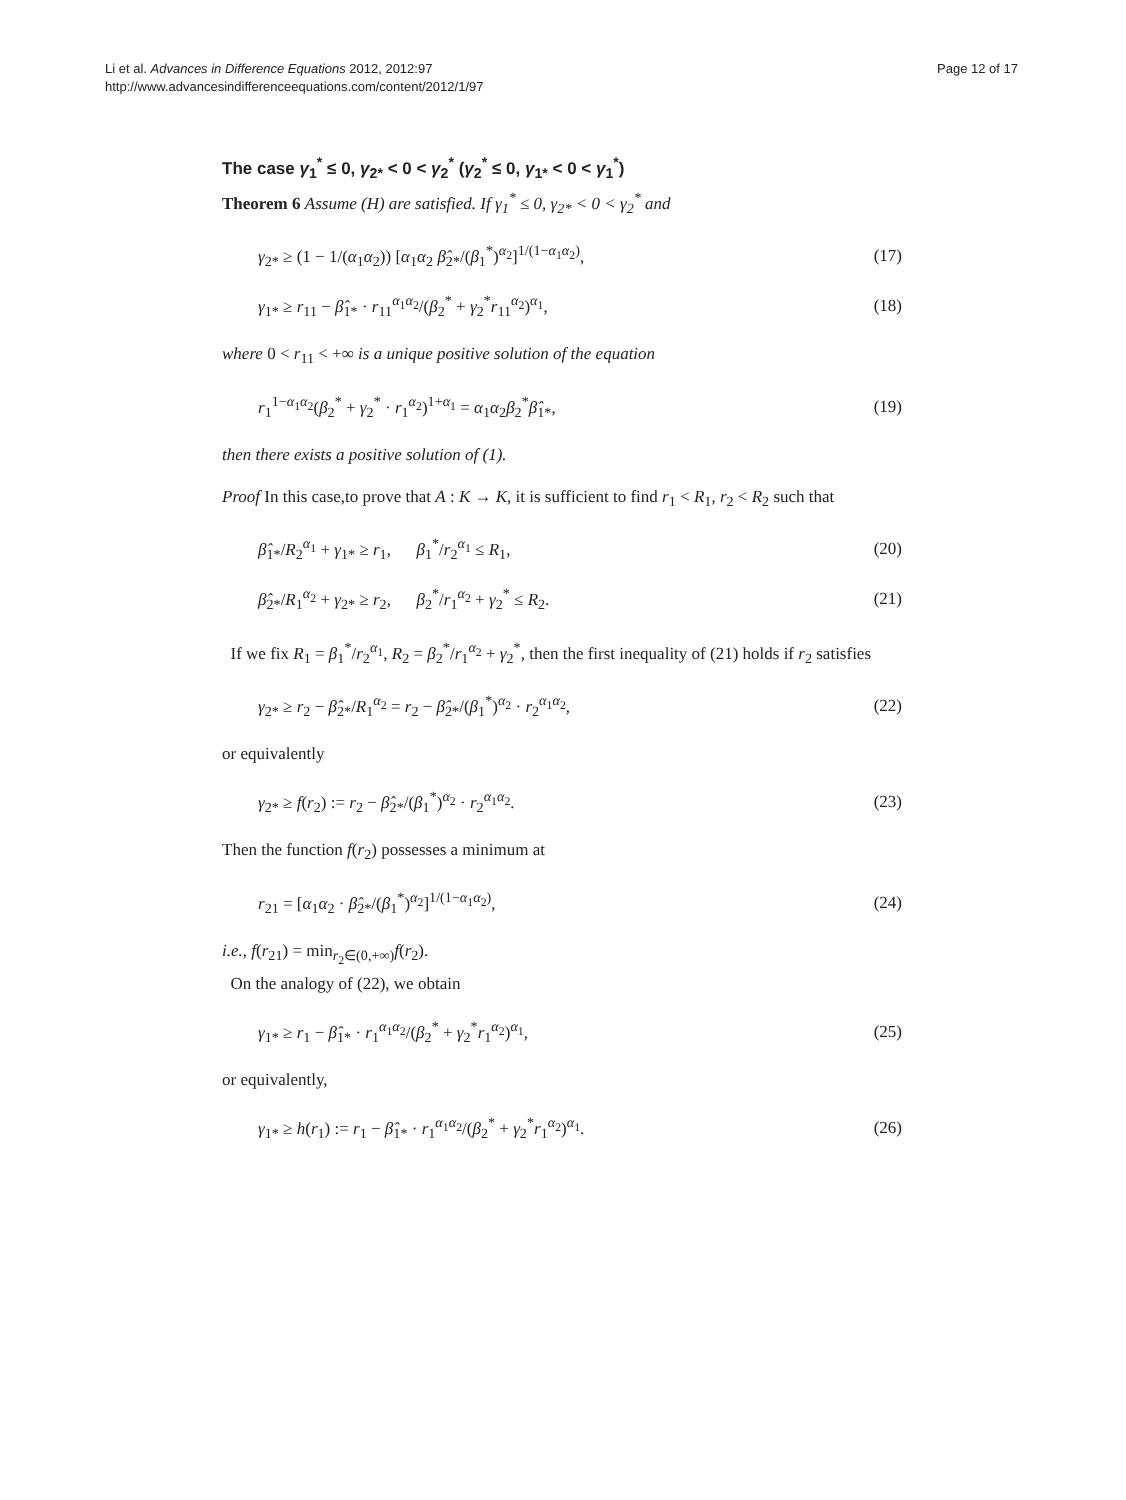Page 12 of 17
Li et al. Advances in Difference Equations 2012, 2012:97
http://www.advancesindifferenceequations.com/content/2012/1/97
The case γ<sub>1</sub><sup>*</sup> ≤ 0, γ<sub>2*</sub> < 0 < γ<sub>2</sub><sup>*</sup> (γ<sub>2</sub><sup>*</sup> ≤ 0, γ<sub>1*</sub> < 0 < γ<sub>1</sub><sup>*</sup>)
Theorem 6 Assume (H) are satisfied. If γ<sub>1</sub><sup>*</sup> ≤ 0, γ<sub>2*</sub> < 0 < γ<sub>2</sub><sup>*</sup> and
γ<sub>2*</sub> ≥ (1 − 1/(α<sub>1</sub>α<sub>2</sub>)) [α<sub>1</sub>α<sub>2</sub> β̂<sub>2*</sub>/(β<sub>1</sub><sup>*</sup>)<sup>α<sub>2</sub></sup>]<sup>1/(1−α<sub>1</sub>α<sub>2</sub>)</sup>, (17)
γ<sub>1*</sub> ≥ r<sub>11</sub> − β̂<sub>1*</sub> · r<sub>11</sub><sup>α<sub>1</sub>α<sub>2</sub></sup>/(β<sub>2</sub><sup>*</sup> + γ<sub>2</sub><sup>*</sup>r<sub>11</sub><sup>α<sub>2</sub></sup>)<sup>α<sub>1</sub></sup>, (18)
where 0 < r<sub>11</sub> < +∞ is a unique positive solution of the equation
r<sub>1</sub><sup>1−α<sub>1</sub>α<sub>2</sub></sup>(β<sub>2</sub><sup>*</sup> + γ<sub>2</sub><sup>*</sup> · r<sub>1</sub><sup>α<sub>2</sub></sup>)<sup>1+α<sub>1</sub></sup> = α<sub>1</sub>α<sub>2</sub>β<sub>2</sub><sup>*</sup>β̂<sub>1*</sub>, (19)
then there exists a positive solution of (1).
Proof In this case,to prove that A : K → K, it is sufficient to find r<sub>1</sub> < R<sub>1</sub>, r<sub>2</sub> < R<sub>2</sub> such that
β̂<sub>1*</sub>/R<sub>2</sub><sup>α<sub>1</sub></sup> + γ<sub>1*</sub> ≥ r<sub>1</sub>, β<sub>1</sub><sup>*</sup>/r<sub>2</sub><sup>α<sub>1</sub></sup> ≤ R<sub>1</sub>, (20)
β̂<sub>2*</sub>/R<sub>1</sub><sup>α<sub>2</sub></sup> + γ<sub>2*</sub> ≥ r<sub>2</sub>, β<sub>2</sub><sup>*</sup>/r<sub>1</sub><sup>α<sub>2</sub></sup> + γ<sub>2</sub><sup>*</sup> ≤ R<sub>2</sub>. (21)
If we fix R<sub>1</sub> = β<sub>1</sub><sup>*</sup>/r<sub>2</sub><sup>α<sub>1</sub></sup>, R<sub>2</sub> = β<sub>2</sub><sup>*</sup>/r<sub>1</sub><sup>α<sub>2</sub></sup> + γ<sub>2</sub><sup>*</sup>, then the first inequality of (21) holds if r<sub>2</sub> satisfies
γ<sub>2*</sub> ≥ r<sub>2</sub> − β̂<sub>2*</sub>/R<sub>1</sub><sup>α<sub>2</sub></sup> = r<sub>2</sub> − β̂<sub>2*</sub>/(β<sub>1</sub><sup>*</sup>)<sup>α<sub>2</sub></sup> · r<sub>2</sub><sup>α<sub>1</sub>α<sub>2</sub></sup>, (22)
or equivalently
γ<sub>2*</sub> ≥ f(r<sub>2</sub>) := r<sub>2</sub> − β̂<sub>2*</sub>/(β<sub>1</sub><sup>*</sup>)<sup>α<sub>2</sub></sup> · r<sub>2</sub><sup>α<sub>1</sub>α<sub>2</sub></sup>. (23)
Then the function f(r<sub>2</sub>) possesses a minimum at
r<sub>21</sub> = [α<sub>1</sub>α<sub>2</sub> · β̂<sub>2*</sub>/(β<sub>1</sub><sup>*</sup>)<sup>α<sub>2</sub></sup>]<sup>1/(1−α<sub>1</sub>α<sub>2</sub>)</sup>, (24)
i.e., f(r<sub>21</sub>) = min<sub>r<sub>2</sub>∈(0,+∞)</sub>f(r<sub>2</sub>).
On the analogy of (22), we obtain
γ<sub>1*</sub> ≥ r<sub>1</sub> − β̂<sub>1*</sub> · r<sub>1</sub><sup>α<sub>1</sub>α<sub>2</sub></sup>/(β<sub>2</sub><sup>*</sup> + γ<sub>2</sub><sup>*</sup>r<sub>1</sub><sup>α<sub>2</sub></sup>)<sup>α<sub>1</sub></sup>, (25)
or equivalently,
γ<sub>1*</sub> ≥ h(r<sub>1</sub>) := r<sub>1</sub> − β̂<sub>1*</sub> · r<sub>1</sub><sup>α<sub>1</sub>α<sub>2</sub></sup>/(β<sub>2</sub><sup>*</sup> + γ<sub>2</sub><sup>*</sup>r<sub>1</sub><sup>α<sub>2</sub></sup>)<sup>α<sub>1</sub></sup>. (26)